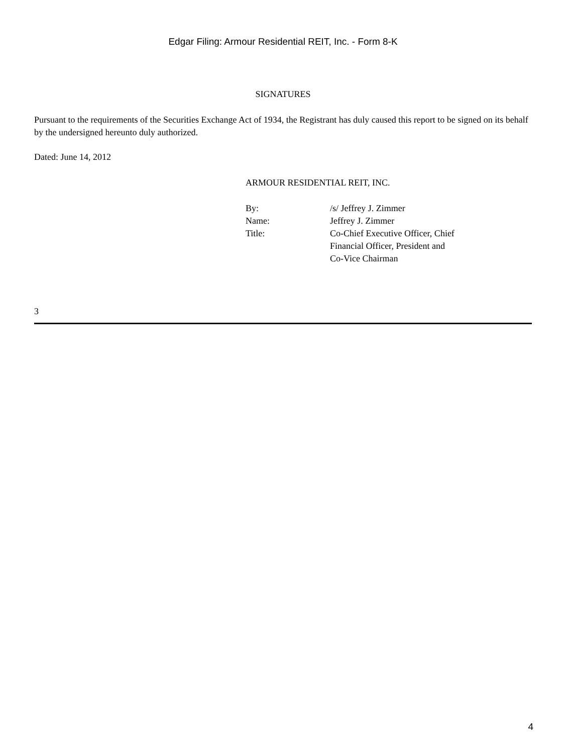Edgar Filing: Armour Residential REIT, Inc. - Form 8-K
SIGNATURES
Pursuant to the requirements of the Securities Exchange Act of 1934, the Registrant has duly caused this report to be signed on its behalf by the undersigned hereunto duly authorized.
Dated: June 14, 2012
ARMOUR RESIDENTIAL REIT, INC.
| By: | /s/ Jeffrey J. Zimmer |
| Name: | Jeffrey J. Zimmer |
| Title: | Co-Chief Executive Officer, Chief Financial Officer, President and Co-Vice Chairman |
3
4